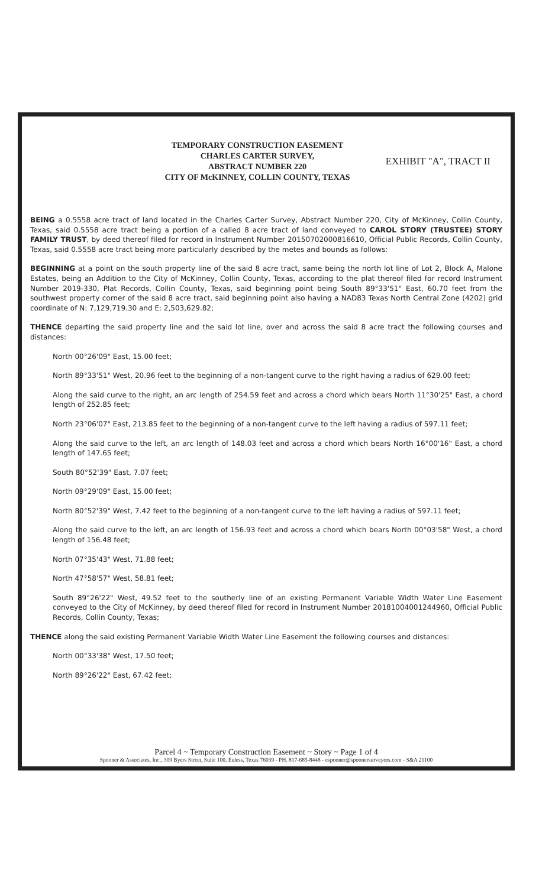TEMPORARY CONSTRUCTION EASEMENT
CHARLES CARTER SURVEY,
ABSTRACT NUMBER 220
CITY OF McKINNEY, COLLIN COUNTY, TEXAS
EXHIBIT "A", TRACT II
BEING a 0.5558 acre tract of land located in the Charles Carter Survey, Abstract Number 220, City of McKinney, Collin County, Texas, said 0.5558 acre tract being a portion of a called 8 acre tract of land conveyed to CAROL STORY (TRUSTEE) STORY FAMILY TRUST, by deed thereof filed for record in Instrument Number 20150702000816610, Official Public Records, Collin County, Texas, said 0.5558 acre tract being more particularly described by the metes and bounds as follows:
BEGINNING at a point on the south property line of the said 8 acre tract, same being the north lot line of Lot 2, Block A, Malone Estates, being an Addition to the City of McKinney, Collin County, Texas, according to the plat thereof filed for record Instrument Number 2019-330, Plat Records, Collin County, Texas, said beginning point being South 89°33'51" East, 60.70 feet from the southwest property corner of the said 8 acre tract, said beginning point also having a NAD83 Texas North Central Zone (4202) grid coordinate of N: 7,129,719.30 and E: 2,503,629.82;
THENCE departing the said property line and the said lot line, over and across the said 8 acre tract the following courses and distances:
North 00°26'09" East, 15.00 feet;
North 89°33'51" West, 20.96 feet to the beginning of a non-tangent curve to the right having a radius of 629.00 feet;
Along the said curve to the right, an arc length of 254.59 feet and across a chord which bears North 11°30'25" East, a chord length of 252.85 feet;
North 23°06'07" East, 213.85 feet to the beginning of a non-tangent curve to the left having a radius of 597.11 feet;
Along the said curve to the left, an arc length of 148.03 feet and across a chord which bears North 16°00'16" East, a chord length of 147.65 feet;
South 80°52'39" East, 7.07 feet;
North 09°29'09" East, 15.00 feet;
North 80°52'39" West, 7.42 feet to the beginning of a non-tangent curve to the left having a radius of 597.11 feet;
Along the said curve to the left, an arc length of 156.93 feet and across a chord which bears North 00°03'58" West, a chord length of 156.48 feet;
North 07°35'43" West, 71.88 feet;
North 47°58'57" West, 58.81 feet;
South 89°26'22" West, 49.52 feet to the southerly line of an existing Permanent Variable Width Water Line Easement conveyed to the City of McKinney, by deed thereof filed for record in Instrument Number 20181004001244960, Official Public Records, Collin County, Texas;
THENCE along the said existing Permanent Variable Width Water Line Easement the following courses and distances:
North 00°33'38" West, 17.50 feet;
North 89°26'22" East, 67.42 feet;
Parcel 4 ~ Temporary Construction Easement ~ Story ~ Page 1 of 4
Spooner & Associates, Inc., 309 Byers Street, Suite 100, Euless, Texas 76039 - PH. 817-685-8448 - espooner@spoonersurveyors.com - S&A 21100